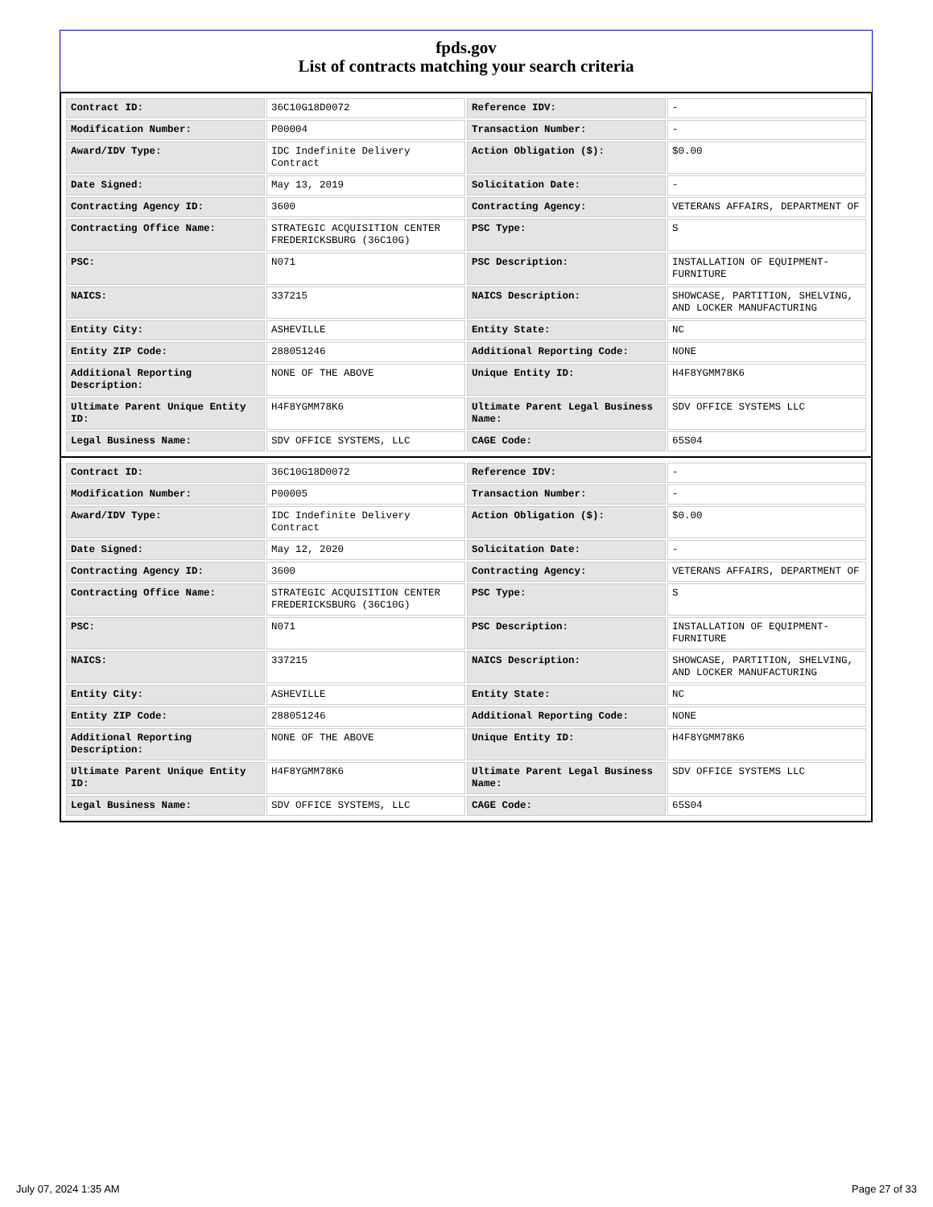fpds.gov
List of contracts matching your search criteria
| Contract ID: | 36C10G18D0072 | Reference IDV: | - |
| Modification Number: | P00004 | Transaction Number: | - |
| Award/IDV Type: | IDC Indefinite Delivery Contract | Action Obligation ($): | $0.00 |
| Date Signed: | May 13, 2019 | Solicitation Date: | - |
| Contracting Agency ID: | 3600 | Contracting Agency: | VETERANS AFFAIRS, DEPARTMENT OF |
| Contracting Office Name: | STRATEGIC ACQUISITION CENTER FREDERICKSBURG (36C10G) | PSC Type: | S |
| PSC: | N071 | PSC Description: | INSTALLATION OF EQUIPMENT- FURNITURE |
| NAICS: | 337215 | NAICS Description: | SHOWCASE, PARTITION, SHELVING, AND LOCKER MANUFACTURING |
| Entity City: | ASHEVILLE | Entity State: | NC |
| Entity ZIP Code: | 288051246 | Additional Reporting Code: | NONE |
| Additional Reporting Description: | NONE OF THE ABOVE | Unique Entity ID: | H4F8YGMM78K6 |
| Ultimate Parent Unique Entity ID: | H4F8YGMM78K6 | Ultimate Parent Legal Business Name: | SDV OFFICE SYSTEMS LLC |
| Legal Business Name: | SDV OFFICE SYSTEMS, LLC | CAGE Code: | 65S04 |
| Contract ID: | 36C10G18D0072 | Reference IDV: | - |
| Modification Number: | P00005 | Transaction Number: | - |
| Award/IDV Type: | IDC Indefinite Delivery Contract | Action Obligation ($): | $0.00 |
| Date Signed: | May 12, 2020 | Solicitation Date: | - |
| Contracting Agency ID: | 3600 | Contracting Agency: | VETERANS AFFAIRS, DEPARTMENT OF |
| Contracting Office Name: | STRATEGIC ACQUISITION CENTER FREDERICKSBURG (36C10G) | PSC Type: | S |
| PSC: | N071 | PSC Description: | INSTALLATION OF EQUIPMENT- FURNITURE |
| NAICS: | 337215 | NAICS Description: | SHOWCASE, PARTITION, SHELVING, AND LOCKER MANUFACTURING |
| Entity City: | ASHEVILLE | Entity State: | NC |
| Entity ZIP Code: | 288051246 | Additional Reporting Code: | NONE |
| Additional Reporting Description: | NONE OF THE ABOVE | Unique Entity ID: | H4F8YGMM78K6 |
| Ultimate Parent Unique Entity ID: | H4F8YGMM78K6 | Ultimate Parent Legal Business Name: | SDV OFFICE SYSTEMS LLC |
| Legal Business Name: | SDV OFFICE SYSTEMS, LLC | CAGE Code: | 65S04 |
July 07, 2024 1:35 AM Page 27 of 33